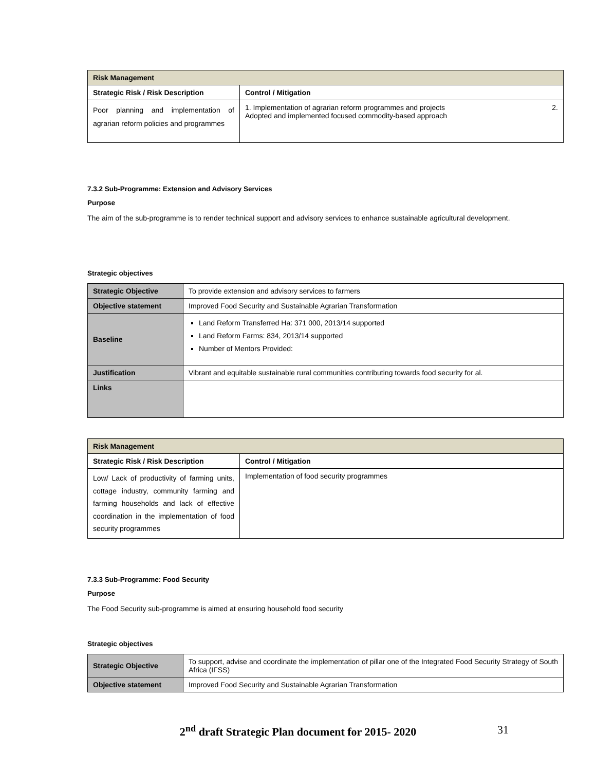| Risk Management | |
| Strategic Risk / Risk Description | Control / Mitigation |
| Poor planning and implementation of agrarian reform policies and programmes | 1. Implementation of agrarian reform programmes and projects 2. Adopted and implemented focused commodity-based approach |
7.3.2 Sub-Programme: Extension and Advisory Services
Purpose
The aim of the sub-programme is to render technical support and advisory services to enhance sustainable agricultural development.
Strategic objectives
| Strategic Objective | To provide extension and advisory services to farmers |
| Objective statement | Improved Food Security and Sustainable Agrarian Transformation |
| Baseline | Land Reform Transferred Ha: 371 000, 2013/14 supported Land Reform Farms: 834, 2013/14 supported Number of Mentors Provided: |
| Justification | Vibrant and equitable sustainable rural communities contributing towards food security for al. |
| Links | |
| Risk Management | |
| Strategic Risk / Risk Description | Control / Mitigation |
| Low/ Lack of productivity of farming units, cottage industry, community farming and farming households and lack of effective coordination in the implementation of food security programmes | Implementation of food security programmes |
7.3.3 Sub-Programme: Food Security
Purpose
The Food Security sub-programme is aimed at ensuring household food security
Strategic objectives
| Strategic Objective | To support, advise and coordinate the implementation of pillar one of the Integrated Food Security Strategy of South Africa (IFSS) |
| Objective statement | Improved Food Security and Sustainable Agrarian Transformation |
2<sup>nd</sup> draft Strategic Plan document for 2015- 2020 31